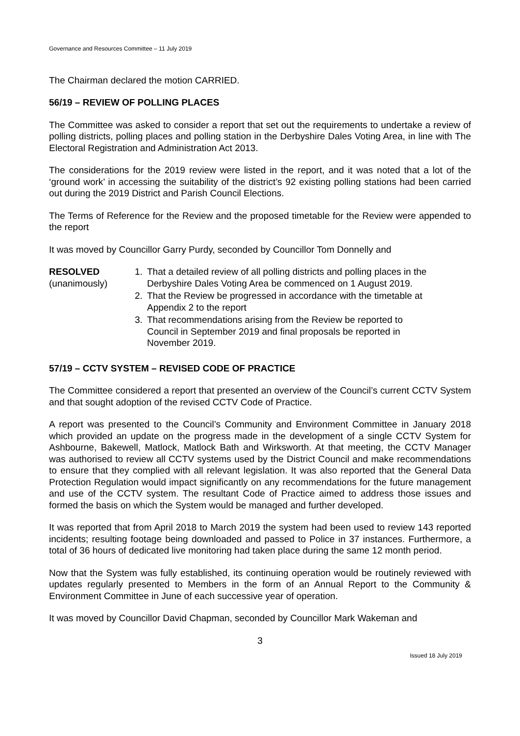Governance and Resources Committee – 11 July 2019
The Chairman declared the motion CARRIED.
56/19 – REVIEW OF POLLING PLACES
The Committee was asked to consider a report that set out the requirements to undertake a review of polling districts, polling places and polling station in the Derbyshire Dales Voting Area, in line with The Electoral Registration and Administration Act 2013.
The considerations for the 2019 review were listed in the report, and it was noted that a lot of the ‘ground work’ in accessing the suitability of the district’s 92 existing polling stations had been carried out during the 2019 District and Parish Council Elections.
The Terms of Reference for the Review and the proposed timetable for the Review were appended to the report
It was moved by Councillor Garry Purdy, seconded by Councillor Tom Donnelly and
RESOLVED
(unanimously)
1. That a detailed review of all polling districts and polling places in the Derbyshire Dales Voting Area be commenced on 1 August 2019.
2. That the Review be progressed in accordance with the timetable at Appendix 2 to the report
3. That recommendations arising from the Review be reported to Council in September 2019 and final proposals be reported in November 2019.
57/19 – CCTV SYSTEM – REVISED CODE OF PRACTICE
The Committee considered a report that presented an overview of the Council’s current CCTV System and that sought adoption of the revised CCTV Code of Practice.
A report was presented to the Council’s Community and Environment Committee in January 2018 which provided an update on the progress made in the development of a single CCTV System for Ashbourne, Bakewell, Matlock, Matlock Bath and Wirksworth. At that meeting, the CCTV Manager was authorised to review all CCTV systems used by the District Council and make recommendations to ensure that they complied with all relevant legislation. It was also reported that the General Data Protection Regulation would impact significantly on any recommendations for the future management and use of the CCTV system. The resultant Code of Practice aimed to address those issues and formed the basis on which the System would be managed and further developed.
It was reported that from April 2018 to March 2019 the system had been used to review 143 reported incidents; resulting footage being downloaded and passed to Police in 37 instances. Furthermore, a total of 36 hours of dedicated live monitoring had taken place during the same 12 month period.
Now that the System was fully established, its continuing operation would be routinely reviewed with updates regularly presented to Members in the form of an Annual Report to the Community & Environment Committee in June of each successive year of operation.
It was moved by Councillor David Chapman, seconded by Councillor Mark Wakeman and
3
Issued 18 July 2019